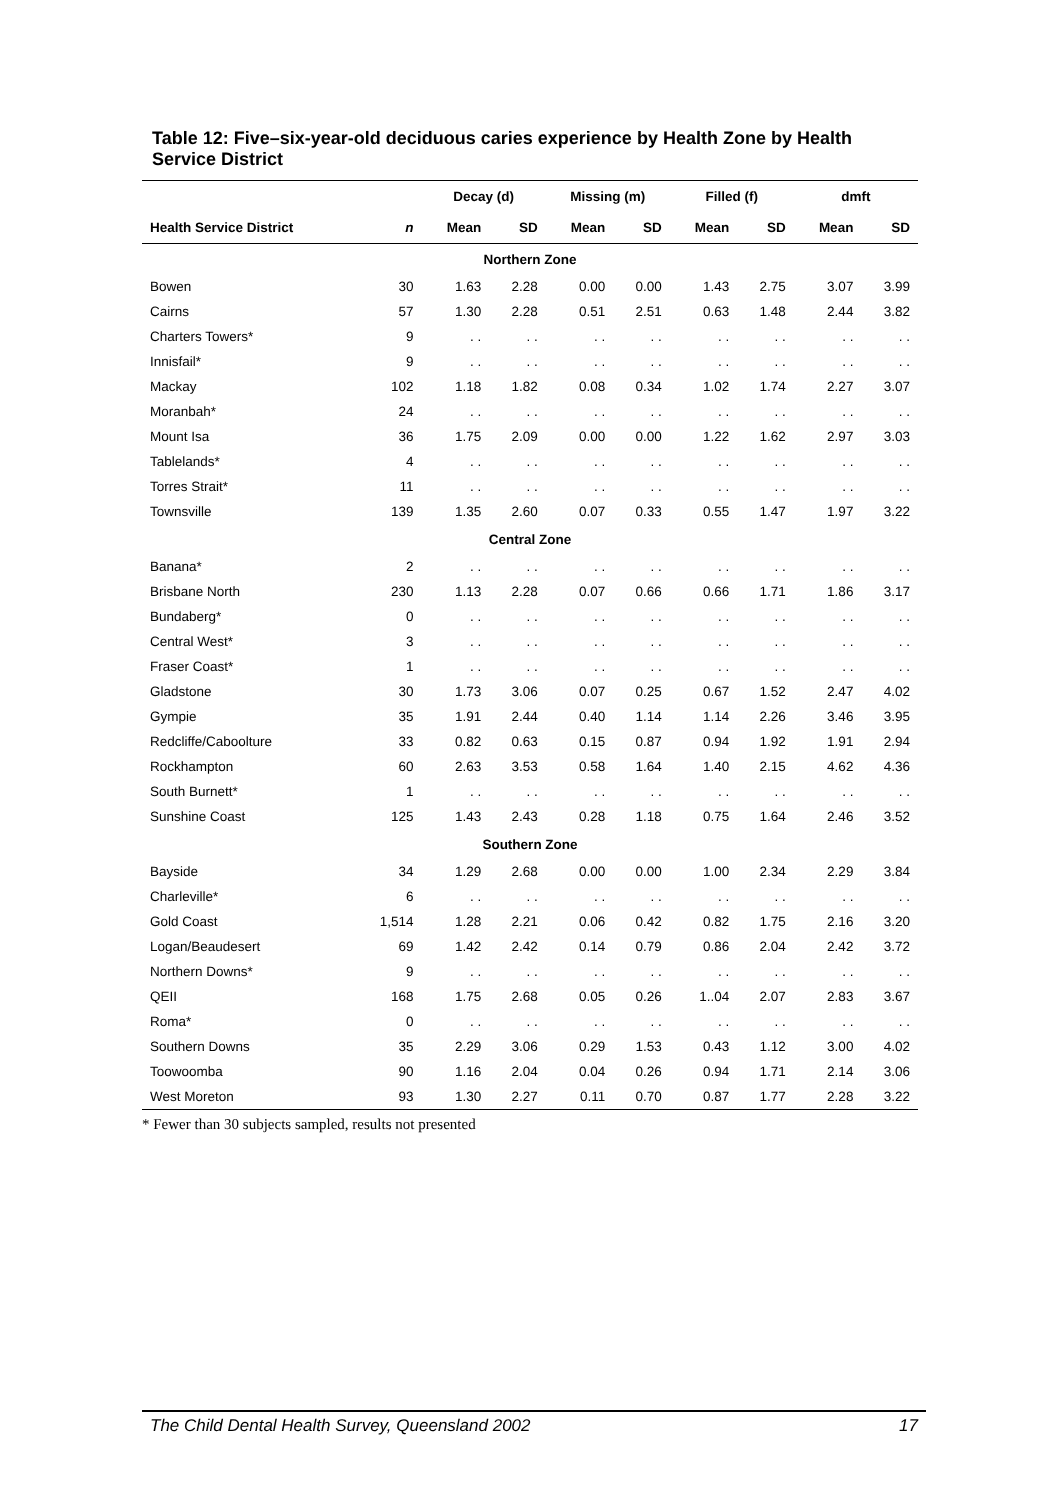Table 12: Five–six-year-old deciduous caries experience by Health Zone by Health Service District
| | | Decay (d) | | Missing (m) | | Filled (f) | | dmft | |
| --- | --- | --- | --- | --- | --- | --- | --- | --- | --- |
| Health Service District | n | Mean | SD | Mean | SD | Mean | SD | Mean | SD |
| Northern Zone | | | | | | | | | |
| Bowen | 30 | 1.63 | 2.28 | 0.00 | 0.00 | 1.43 | 2.75 | 3.07 | 3.99 |
| Cairns | 57 | 1.30 | 2.28 | 0.51 | 2.51 | 0.63 | 1.48 | 2.44 | 3.82 |
| Charters Towers* | 9 | . . | . . | . . | . . | . . | . . | . . | . . |
| Innisfail* | 9 | . . | . . | . . | . . | . . | . . | . . | . . |
| Mackay | 102 | 1.18 | 1.82 | 0.08 | 0.34 | 1.02 | 1.74 | 2.27 | 3.07 |
| Moranbah* | 24 | . . | . . | . . | . . | . . | . . | . . | . . |
| Mount Isa | 36 | 1.75 | 2.09 | 0.00 | 0.00 | 1.22 | 1.62 | 2.97 | 3.03 |
| Tablelands* | 4 | . . | . . | . . | . . | . . | . . | . . | . . |
| Torres Strait* | 11 | . . | . . | . . | . . | . . | . . | . . | . . |
| Townsville | 139 | 1.35 | 2.60 | 0.07 | 0.33 | 0.55 | 1.47 | 1.97 | 3.22 |
| Central Zone | | | | | | | | | |
| Banana* | 2 | . . | . . | . . | . . | . . | . . | . . | . . |
| Brisbane North | 230 | 1.13 | 2.28 | 0.07 | 0.66 | 0.66 | 1.71 | 1.86 | 3.17 |
| Bundaberg* | 0 | . . | . . | . . | . . | . . | . . | . . | . . |
| Central West* | 3 | . . | . . | . . | . . | . . | . . | . . | . . |
| Fraser Coast* | 1 | . . | . . | . . | . . | . . | . . | . . | . . |
| Gladstone | 30 | 1.73 | 3.06 | 0.07 | 0.25 | 0.67 | 1.52 | 2.47 | 4.02 |
| Gympie | 35 | 1.91 | 2.44 | 0.40 | 1.14 | 1.14 | 2.26 | 3.46 | 3.95 |
| Redcliffe/Caboolture | 33 | 0.82 | 0.63 | 0.15 | 0.87 | 0.94 | 1.92 | 1.91 | 2.94 |
| Rockhampton | 60 | 2.63 | 3.53 | 0.58 | 1.64 | 1.40 | 2.15 | 4.62 | 4.36 |
| South Burnett* | 1 | . . | . . | . . | . . | . . | . . | . . | . . |
| Sunshine Coast | 125 | 1.43 | 2.43 | 0.28 | 1.18 | 0.75 | 1.64 | 2.46 | 3.52 |
| Southern Zone | | | | | | | | | |
| Bayside | 34 | 1.29 | 2.68 | 0.00 | 0.00 | 1.00 | 2.34 | 2.29 | 3.84 |
| Charleville* | 6 | . . | . . | . . | . . | . . | . . | . . | . . |
| Gold Coast | 1,514 | 1.28 | 2.21 | 0.06 | 0.42 | 0.82 | 1.75 | 2.16 | 3.20 |
| Logan/Beaudesert | 69 | 1.42 | 2.42 | 0.14 | 0.79 | 0.86 | 2.04 | 2.42 | 3.72 |
| Northern Downs* | 9 | . . | . . | . . | . . | . . | . . | . . | . . |
| QEII | 168 | 1.75 | 2.68 | 0.05 | 0.26 | 1..04 | 2.07 | 2.83 | 3.67 |
| Roma* | 0 | . . | . . | . . | . . | . . | . . | . . | . . |
| Southern Downs | 35 | 2.29 | 3.06 | 0.29 | 1.53 | 0.43 | 1.12 | 3.00 | 4.02 |
| Toowoomba | 90 | 1.16 | 2.04 | 0.04 | 0.26 | 0.94 | 1.71 | 2.14 | 3.06 |
| West Moreton | 93 | 1.30 | 2.27 | 0.11 | 0.70 | 0.87 | 1.77 | 2.28 | 3.22 |
* Fewer than 30 subjects sampled, results not presented
The Child Dental Health Survey, Queensland 2002 17